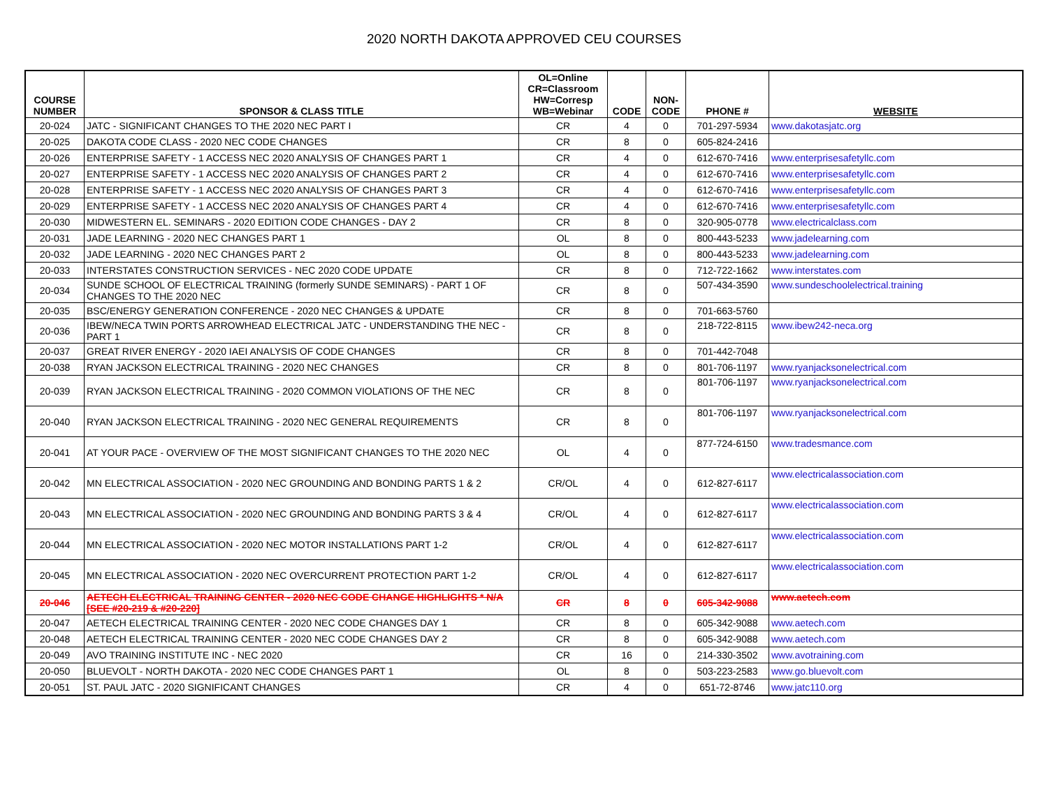2020 NORTH DAKOTA APPROVED CEU COURSES
| COURSE NUMBER | SPONSOR & CLASS TITLE | OL=Online CR=Classroom HW=Corresp WB=Webinar | CODE | NON- CODE | PHONE # | WEBSITE |
| --- | --- | --- | --- | --- | --- | --- |
| 20-024 | JATC - SIGNIFICANT CHANGES TO THE 2020 NEC PART I | CR | 4 | 0 | 701-297-5934 | www.dakotasjatc.org |
| 20-025 | DAKOTA CODE CLASS - 2020 NEC CODE CHANGES | CR | 8 | 0 | 605-824-2416 | |
| 20-026 | ENTERPRISE SAFETY - 1 ACCESS NEC 2020 ANALYSIS OF CHANGES PART 1 | CR | 4 | 0 | 612-670-7416 | www.enterprisesafetyllc.com |
| 20-027 | ENTERPRISE SAFETY - 1 ACCESS NEC 2020 ANALYSIS OF CHANGES PART 2 | CR | 4 | 0 | 612-670-7416 | www.enterprisesafetyllc.com |
| 20-028 | ENTERPRISE SAFETY - 1 ACCESS NEC 2020 ANALYSIS OF CHANGES PART 3 | CR | 4 | 0 | 612-670-7416 | www.enterprisesafetyllc.com |
| 20-029 | ENTERPRISE SAFETY - 1 ACCESS NEC 2020 ANALYSIS OF CHANGES PART 4 | CR | 4 | 0 | 612-670-7416 | www.enterprisesafetyllc.com |
| 20-030 | MIDWESTERN EL. SEMINARS - 2020 EDITION CODE CHANGES - DAY 2 | CR | 8 | 0 | 320-905-0778 | www.electricalclass.com |
| 20-031 | JADE LEARNING - 2020 NEC CHANGES PART 1 | OL | 8 | 0 | 800-443-5233 | www.jadelearning.com |
| 20-032 | JADE LEARNING - 2020 NEC CHANGES PART 2 | OL | 8 | 0 | 800-443-5233 | www.jadelearning.com |
| 20-033 | INTERSTATES CONSTRUCTION SERVICES - NEC 2020 CODE UPDATE | CR | 8 | 0 | 712-722-1662 | www.interstates.com |
| 20-034 | SUNDE SCHOOL OF ELECTRICAL TRAINING (formerly SUNDE SEMINARS) - PART 1 OF CHANGES TO THE 2020 NEC | CR | 8 | 0 | 507-434-3590 | www.sundeschoolelectrical.training |
| 20-035 | BSC/ENERGY GENERATION CONFERENCE - 2020 NEC CHANGES & UPDATE | CR | 8 | 0 | 701-663-5760 | |
| 20-036 | IBEW/NECA TWIN PORTS ARROWHEAD ELECTRICAL JATC - UNDERSTANDING THE NEC - PART 1 | CR | 8 | 0 | 218-722-8115 | www.ibew242-neca.org |
| 20-037 | GREAT RIVER ENERGY - 2020 IAEI ANALYSIS OF CODE CHANGES | CR | 8 | 0 | 701-442-7048 | |
| 20-038 | RYAN JACKSON ELECTRICAL TRAINING - 2020 NEC CHANGES | CR | 8 | 0 | 801-706-1197 | www.ryanjacksonelectrical.com |
| 20-039 | RYAN JACKSON ELECTRICAL TRAINING - 2020 COMMON VIOLATIONS OF THE NEC | CR | 8 | 0 | 801-706-1197 | www.ryanjacksonelectrical.com |
| 20-040 | RYAN JACKSON ELECTRICAL TRAINING - 2020 NEC GENERAL REQUIREMENTS | CR | 8 | 0 | 801-706-1197 | www.ryanjacksonelectrical.com |
| 20-041 | AT YOUR PACE - OVERVIEW OF THE MOST SIGNIFICANT CHANGES TO THE 2020 NEC | OL | 4 | 0 | 877-724-6150 | www.tradesmance.com |
| 20-042 | MN ELECTRICAL ASSOCIATION - 2020 NEC GROUNDING AND BONDING PARTS 1 & 2 | CR/OL | 4 | 0 | 612-827-6117 | www.electricalassociation.com |
| 20-043 | MN ELECTRICAL ASSOCIATION - 2020 NEC GROUNDING AND BONDING PARTS 3 & 4 | CR/OL | 4 | 0 | 612-827-6117 | www.electricalassociation.com |
| 20-044 | MN ELECTRICAL ASSOCIATION - 2020 NEC MOTOR INSTALLATIONS PART 1-2 | CR/OL | 4 | 0 | 612-827-6117 | www.electricalassociation.com |
| 20-045 | MN ELECTRICAL ASSOCIATION - 2020 NEC OVERCURRENT PROTECTION PART 1-2 | CR/OL | 4 | 0 | 612-827-6117 | www.electricalassociation.com |
| 20-046 | AETECH ELECTRICAL TRAINING CENTER - 2020 NEC CODE CHANGE HIGHLIGHTS * N/A [SEE #20-219 & #20-220] | CR | 8 | 0 | 605-342-9088 | www.aetech.com |
| 20-047 | AETECH ELECTRICAL TRAINING CENTER - 2020 NEC CODE CHANGES DAY 1 | CR | 8 | 0 | 605-342-9088 | www.aetech.com |
| 20-048 | AETECH ELECTRICAL TRAINING CENTER - 2020 NEC CODE CHANGES DAY 2 | CR | 8 | 0 | 605-342-9088 | www.aetech.com |
| 20-049 | AVO TRAINING INSTITUTE INC - NEC 2020 | CR | 16 | 0 | 214-330-3502 | www.avotraining.com |
| 20-050 | BLUEVOLT - NORTH DAKOTA - 2020 NEC CODE CHANGES PART 1 | OL | 8 | 0 | 503-223-2583 | www.go.bluevolt.com |
| 20-051 | ST. PAUL JATC - 2020 SIGNIFICANT CHANGES | CR | 4 | 0 | 651-72-8746 | www.jatc110.org |